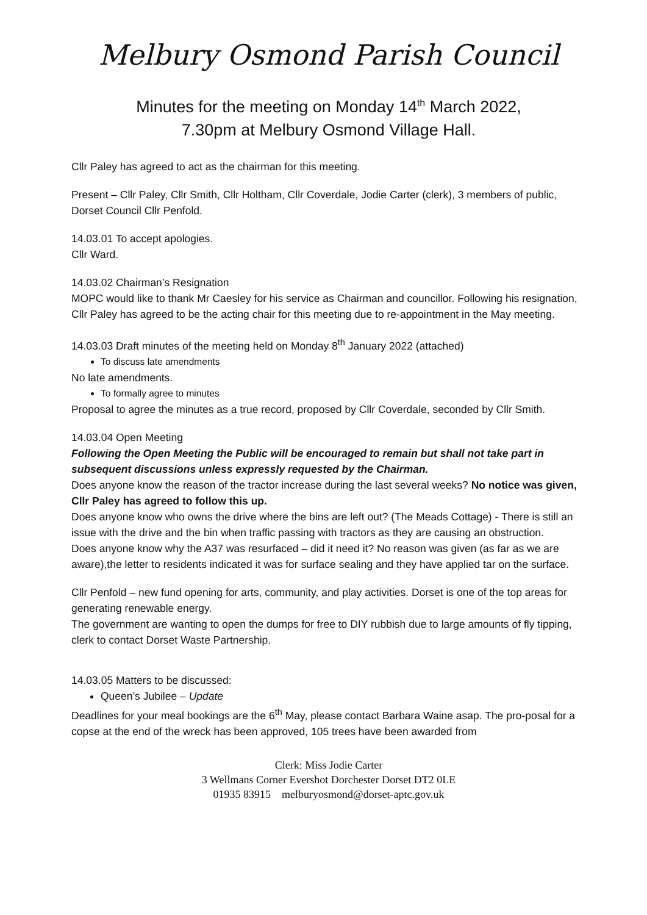Melbury Osmond Parish Council
Minutes for the meeting on Monday 14<sup>th</sup> March 2022,
7.30pm at Melbury Osmond Village Hall.
Cllr Paley has agreed to act as the chairman for this meeting.
Present – Cllr Paley, Cllr Smith, Cllr Holtham, Cllr Coverdale, Jodie Carter (clerk), 3 members of public, Dorset Council Cllr Penfold.
14.03.01 To accept apologies.
Cllr Ward.
14.03.02 Chairman’s Resignation
MOPC would like to thank Mr Caesley for his service as Chairman and councillor. Following his resignation, Cllr Paley has agreed to be the acting chair for this meeting due to re-appointment in the May meeting.
14.03.03 Draft minutes of the meeting held on Monday 8<sup>th</sup> January 2022 (attached)
To discuss late amendments
No late amendments.
To formally agree to minutes
Proposal to agree the minutes as a true record, proposed by Cllr Coverdale, seconded by Cllr Smith.
14.03.04 Open Meeting
Following the Open Meeting the Public will be encouraged to remain but shall not take part in subsequent discussions unless expressly requested by the Chairman.
Does anyone know the reason of the tractor increase during the last several weeks? No notice was given, Cllr Paley has agreed to follow this up.
Does anyone know who owns the drive where the bins are left out? (The Meads Cottage) - There is still an issue with the drive and the bin when traffic passing with tractors as they are causing an obstruction.
Does anyone know why the A37 was resurfaced – did it need it? No reason was given (as far as we are aware),the letter to residents indicated it was for surface sealing and they have applied tar on the surface.
Cllr Penfold – new fund opening for arts, community, and play activities. Dorset is one of the top areas for generating renewable energy.
The government are wanting to open the dumps for free to DIY rubbish due to large amounts of fly tipping, clerk to contact Dorset Waste Partnership.
14.03.05 Matters to be discussed:
Queen’s Jubilee – Update
Deadlines for your meal bookings are the 6<sup>th</sup> May, please contact Barbara Waine asap. The pro-posal for a copse at the end of the wreck has been approved, 105 trees have been awarded from
Clerk: Miss Jodie Carter
3 Wellmans Corner Evershot Dorchester Dorset DT2 0LE
01935 83915 melburyosmond@dorset-aptc.gov.uk